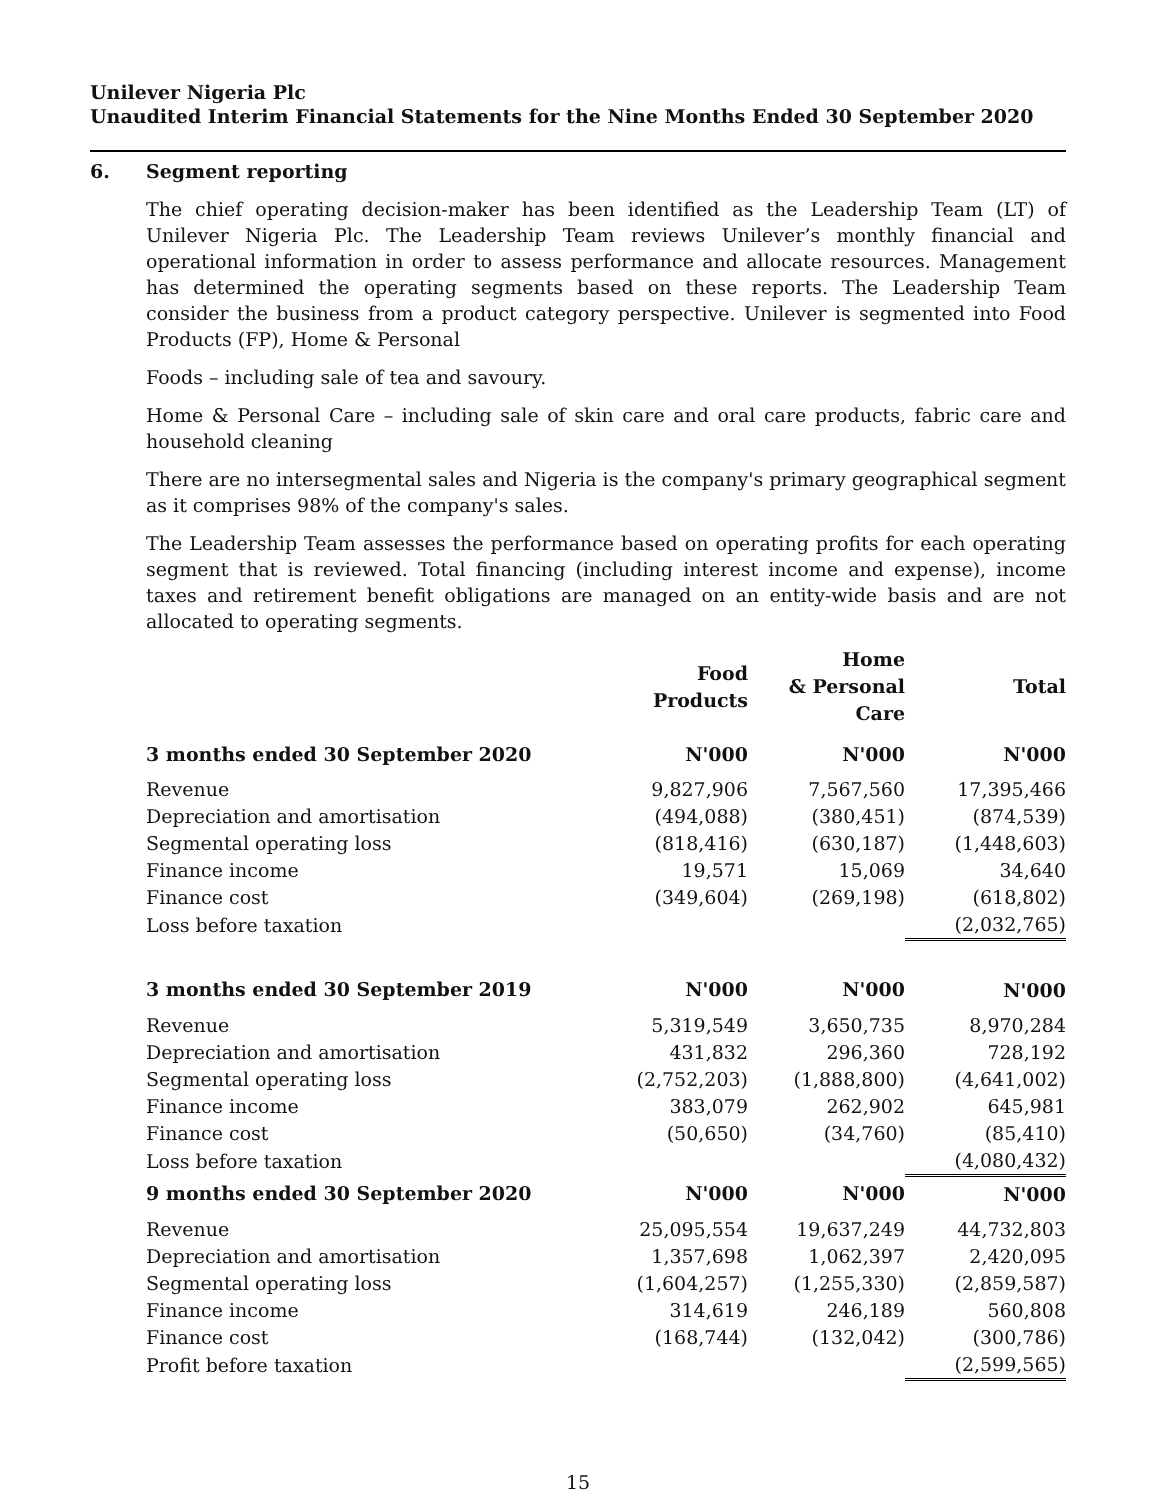Unilever Nigeria Plc
Unaudited Interim Financial Statements for the Nine Months Ended 30 September 2020
6. Segment reporting
The chief operating decision-maker has been identified as the Leadership Team (LT) of Unilever Nigeria Plc. The Leadership Team reviews Unilever’s monthly financial and operational information in order to assess performance and allocate resources. Management has determined the operating segments based on these reports. The Leadership Team consider the business from a product category perspective. Unilever is segmented into Food Products (FP), Home & Personal
Foods – including sale of tea and savoury.
Home & Personal Care – including sale of skin care and oral care products, fabric care and household cleaning
There are no intersegmental sales and Nigeria is the company's primary geographical segment as it comprises 98% of the company's sales.
The Leadership Team assesses the performance based on operating profits for each operating segment that is reviewed. Total financing (including interest income and expense), income taxes and retirement benefit obligations are managed on an entity-wide basis and are not allocated to operating segments.
| | Food Products | Home & Personal Care | Total |
| --- | --- | --- | --- |
| 3 months ended 30 September 2020 | N'000 | N'000 | N'000 |
| Revenue | 9,827,906 | 7,567,560 | 17,395,466 |
| Depreciation and amortisation | (494,088) | (380,451) | (874,539) |
| Segmental operating loss | (818,416) | (630,187) | (1,448,603) |
| Finance income | 19,571 | 15,069 | 34,640 |
| Finance cost | (349,604) | (269,198) | (618,802) |
| Loss before taxation | | | (2,032,765) |
| 3 months ended 30 September 2019 | N'000 | N'000 | N'000 |
| Revenue | 5,319,549 | 3,650,735 | 8,970,284 |
| Depreciation and amortisation | 431,832 | 296,360 | 728,192 |
| Segmental operating loss | (2,752,203) | (1,888,800) | (4,641,002) |
| Finance income | 383,079 | 262,902 | 645,981 |
| Finance cost | (50,650) | (34,760) | (85,410) |
| Loss before taxation | | | (4,080,432) |
| 9 months ended 30 September 2020 | N'000 | N'000 | N'000 |
| Revenue | 25,095,554 | 19,637,249 | 44,732,803 |
| Depreciation and amortisation | 1,357,698 | 1,062,397 | 2,420,095 |
| Segmental operating loss | (1,604,257) | (1,255,330) | (2,859,587) |
| Finance income | 314,619 | 246,189 | 560,808 |
| Finance cost | (168,744) | (132,042) | (300,786) |
| Profit before taxation | | | (2,599,565) |
15